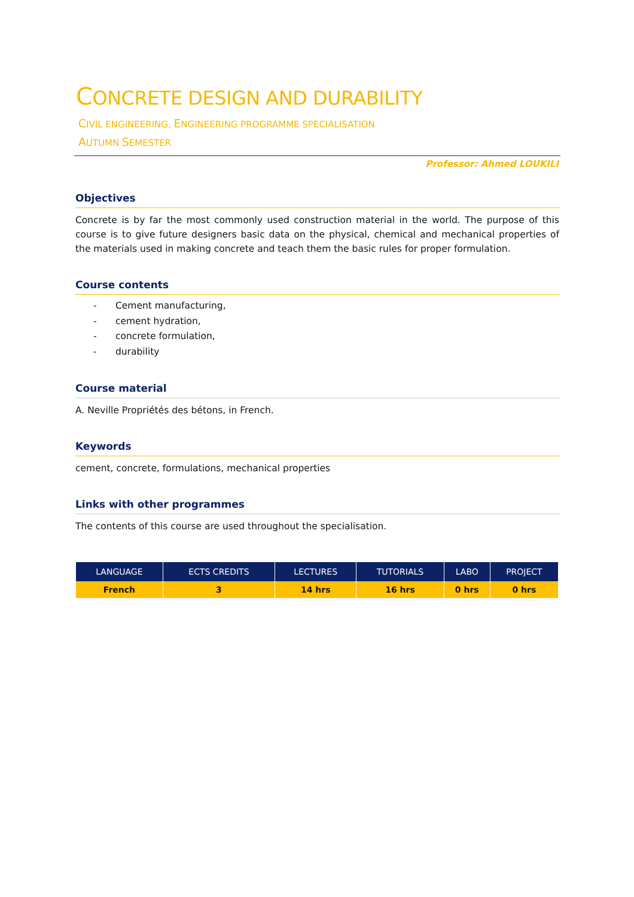CONCRETE DESIGN AND DURABILITY
CIVIL ENGINEERING, ENGINEERING PROGRAMME SPECIALISATION
AUTUMN SEMESTER
Professor: Ahmed LOUKILI
Objectives
Concrete is by far the most commonly used construction material in the world. The purpose of this course is to give future designers basic data on the physical, chemical and mechanical properties of the materials used in making concrete and teach them the basic rules for proper formulation.
Course contents
- Cement manufacturing,
- cement hydration,
- concrete formulation,
- durability
Course material
A. Neville Propriétés des bétons, in French.
Keywords
cement, concrete, formulations, mechanical properties
Links with other programmes
The contents of this course are used throughout the specialisation.
| LANGUAGE | ECTS CREDITS | LECTURES | TUTORIALS | LABO | PROJECT |
| --- | --- | --- | --- | --- | --- |
| French | 3 | 14 hrs | 16 hrs | 0 hrs | 0 hrs |